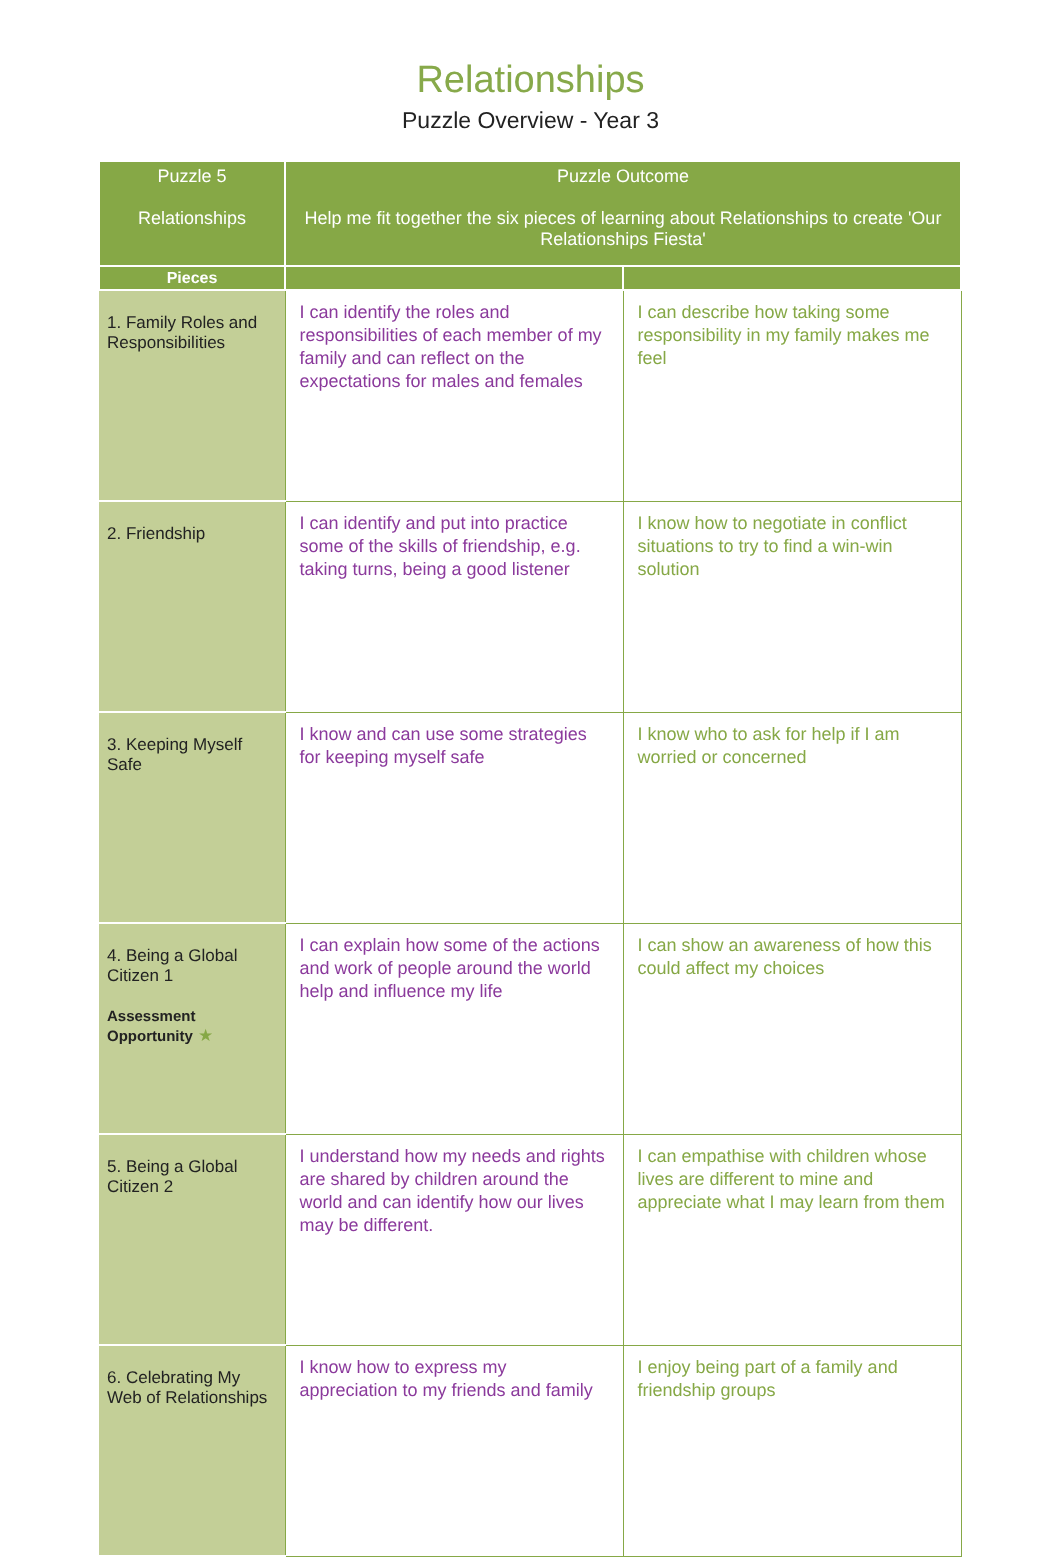Relationships
Puzzle Overview - Year 3
| Puzzle 5 Relationships | Puzzle Outcome Help me fit together the six pieces of learning about Relationships to create 'Our Relationships Fiesta' | |
| --- | --- | --- |
| Pieces | | |
| 1. Family Roles and Responsibilities | I can identify the roles and responsibilities of each member of my family and can reflect on the expectations for males and females | I can describe how taking some responsibility in my family makes me feel |
| 2. Friendship | I can identify and put into practice some of the skills of friendship, e.g. taking turns, being a good listener | I know how to negotiate in conflict situations to try to find a win-win solution |
| 3. Keeping Myself Safe | I know and can use some strategies for keeping myself safe | I know who to ask for help if I am worried or concerned |
| 4. Being a Global Citizen 1 Assessment Opportunity ★ | I can explain how some of the actions and work of people around the world help and influence my life | I can show an awareness of how this could affect my choices |
| 5. Being a Global Citizen 2 | I understand how my needs and rights are shared by children around the world and can identify how our lives may be different. | I can empathise with children whose lives are different to mine and appreciate what I may learn from them |
| 6. Celebrating My Web of Relationships | I know how to express my appreciation to my friends and family | I enjoy being part of a family and friendship groups |